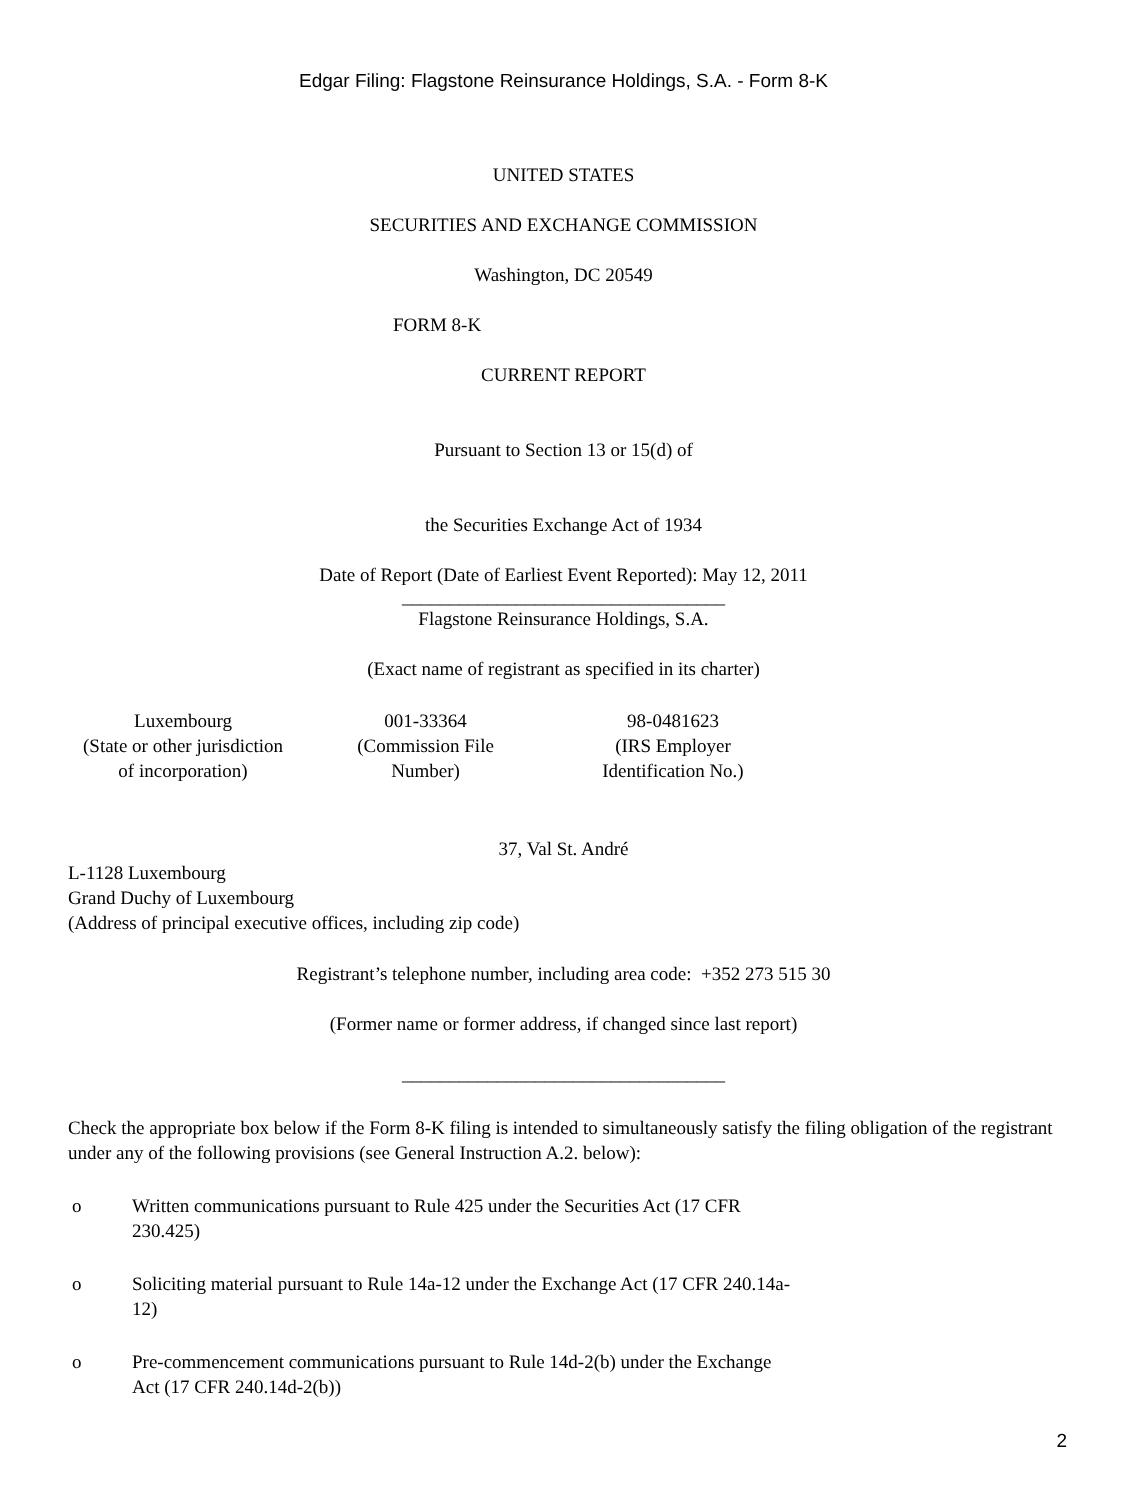Edgar Filing: Flagstone Reinsurance Holdings, S.A. - Form 8-K
UNITED STATES
SECURITIES AND EXCHANGE COMMISSION
Washington, DC 20549
FORM 8-K
CURRENT REPORT
Pursuant to Section 13 or 15(d) of
the Securities Exchange Act of 1934
Date of Report (Date of Earliest Event Reported): May 12, 2011
__________________________________
Flagstone Reinsurance Holdings, S.A.
(Exact name of registrant as specified in its charter)
| Luxembourg (State or other jurisdiction of incorporation) | 001-33364 (Commission File Number) | 98-0481623 (IRS Employer Identification No.) |
37, Val St. André
L-1128 Luxembourg
Grand Duchy of Luxembourg
(Address of principal executive offices, including zip code)
Registrant’s telephone number, including area code: +352 273 515 30
(Former name or former address, if changed since last report)
__________________________________
Check the appropriate box below if the Form 8-K filing is intended to simultaneously satisfy the filing obligation of the registrant under any of the following provisions (see General Instruction A.2. below):
o Written communications pursuant to Rule 425 under the Securities Act (17 CFR 230.425)
o Soliciting material pursuant to Rule 14a-12 under the Exchange Act (17 CFR 240.14a-12)
o Pre-commencement communications pursuant to Rule 14d-2(b) under the Exchange Act (17 CFR 240.14d-2(b))
2